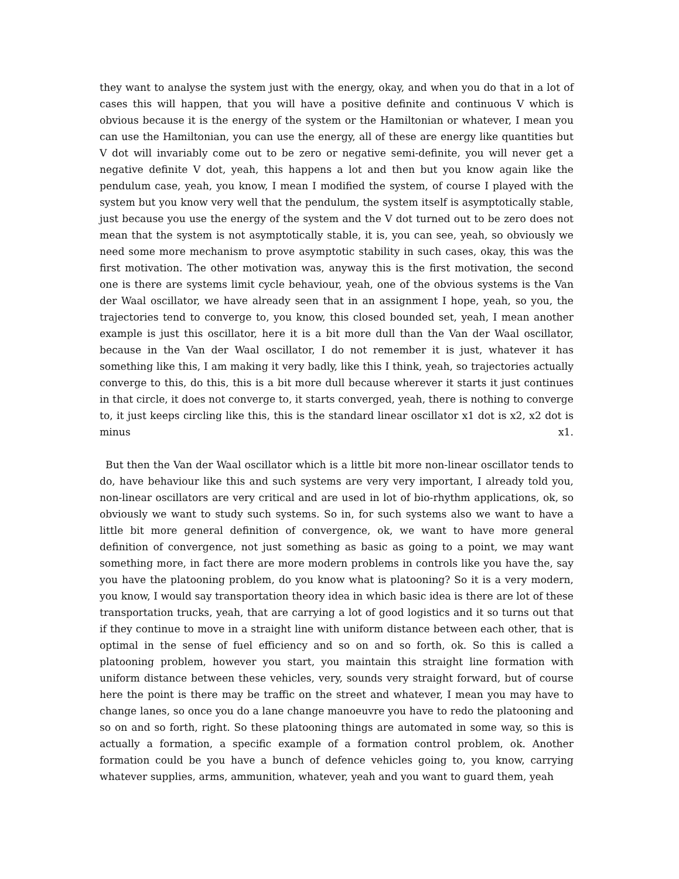they want to analyse the system just with the energy, okay, and when you do that in a lot of cases this will happen, that you will have a positive definite and continuous V which is obvious because it is the energy of the system or the Hamiltonian or whatever, I mean you can use the Hamiltonian, you can use the energy, all of these are energy like quantities but V dot will invariably come out to be zero or negative semi-definite, you will never get a negative definite V dot, yeah, this happens a lot and then but you know again like the pendulum case, yeah, you know, I mean I modified the system, of course I played with the system but you know very well that the pendulum, the system itself is asymptotically stable, just because you use the energy of the system and the V dot turned out to be zero does not mean that the system is not asymptotically stable, it is, you can see, yeah, so obviously we need some more mechanism to prove asymptotic stability in such cases, okay, this was the first motivation. The other motivation was, anyway this is the first motivation, the second one is there are systems limit cycle behaviour, yeah, one of the obvious systems is the Van der Waal oscillator, we have already seen that in an assignment I hope, yeah, so you, the trajectories tend to converge to, you know, this closed bounded set, yeah, I mean another example is just this oscillator, here it is a bit more dull than the Van der Waal oscillator, because in the Van der Waal oscillator, I do not remember it is just, whatever it has something like this, I am making it very badly, like this I think, yeah, so trajectories actually converge to this, do this, this is a bit more dull because wherever it starts it just continues in that circle, it does not converge to, it starts converged, yeah, there is nothing to converge to, it just keeps circling like this, this is the standard linear oscillator x1 dot is x2, x2 dot is minus x1.
But then the Van der Waal oscillator which is a little bit more non-linear oscillator tends to do, have behaviour like this and such systems are very very important, I already told you, non-linear oscillators are very critical and are used in lot of bio-rhythm applications, ok, so obviously we want to study such systems. So in, for such systems also we want to have a little bit more general definition of convergence, ok, we want to have more general definition of convergence, not just something as basic as going to a point, we may want something more, in fact there are more modern problems in controls like you have the, say you have the platooning problem, do you know what is platooning? So it is a very modern, you know, I would say transportation theory idea in which basic idea is there are lot of these transportation trucks, yeah, that are carrying a lot of good logistics and it so turns out that if they continue to move in a straight line with uniform distance between each other, that is optimal in the sense of fuel efficiency and so on and so forth, ok. So this is called a platooning problem, however you start, you maintain this straight line formation with uniform distance between these vehicles, very, sounds very straight forward, but of course here the point is there may be traffic on the street and whatever, I mean you may have to change lanes, so once you do a lane change manoeuvre you have to redo the platooning and so on and so forth, right. So these platooning things are automated in some way, so this is actually a formation, a specific example of a formation control problem, ok. Another formation could be you have a bunch of defence vehicles going to, you know, carrying whatever supplies, arms, ammunition, whatever, yeah and you want to guard them, yeah